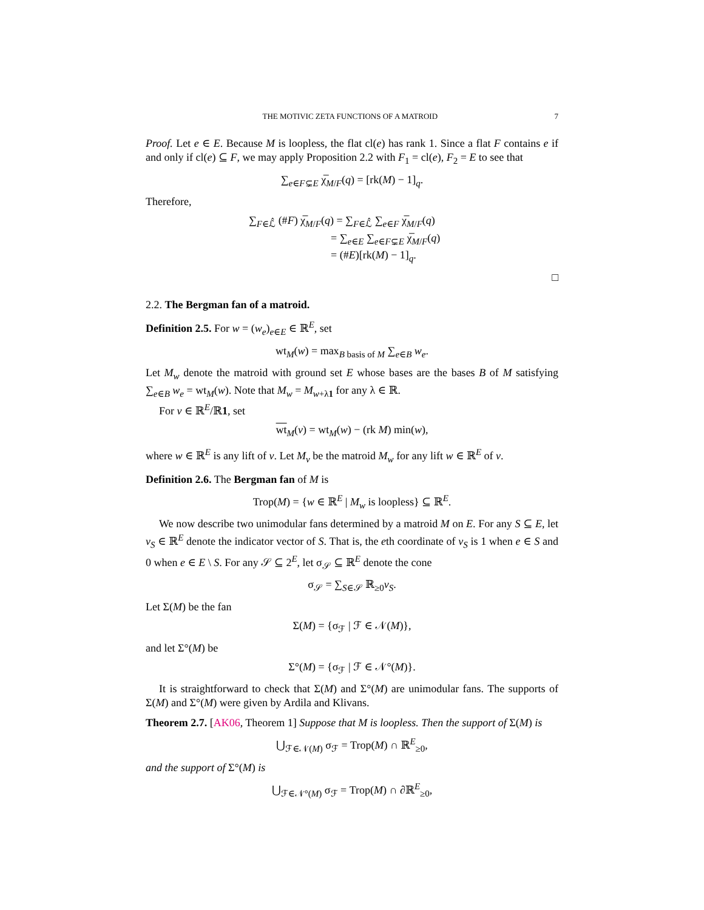THE MOTIVIC ZETA FUNCTIONS OF A MATROID 7
Proof. Let e ∈ E. Because M is loopless, the flat cl(e) has rank 1. Since a flat F contains e if and only if cl(e) ⊆ F, we may apply Proposition 2.2 with F<sub>1</sub> = cl(e), F<sub>2</sub> = E to see that
∑<sub>e∈F⊊E</sub> χ̅<sub>M/F</sub>(q) = [rk(M) − 1]<sub>q</sub>.
Therefore,
∑<sub>F∈ℒ̂</sub> (#F) χ̅<sub>M/F</sub>(q) = ∑<sub>F∈ℒ̂</sub> ∑<sub>e∈F</sub> χ̅<sub>M/F</sub>(q)
        = ∑<sub>e∈E</sub> ∑<sub>e∈F⊊E</sub> χ̅<sub>M/F</sub>(q)
        = (#E)[rk(M) − 1]<sub>q</sub>.
□
2.2. The Bergman fan of a matroid.
Definition 2.5. For w = (w<sub>e</sub>)<sub>e∈E</sub> ∈ ℝ<sup>E</sup>, set
wt<sub>M</sub>(w) = max<sub>B basis of M</sub> ∑<sub>e∈B</sub> w<sub>e</sub>.
Let M<sub>w</sub> denote the matroid with ground set E whose bases are the bases B of M satisfying ∑<sub>e∈B</sub> w<sub>e</sub> = wt<sub>M</sub>(w). Note that M<sub>w</sub> = M<sub>w+λ1</sub> for any λ ∈ ℝ.
For v ∈ ℝ<sup>E</sup>/ℝ1, set
wt<sub>M</sub>(v) = wt<sub>M</sub>(w) − (rk M) min(w),
where w ∈ ℝ<sup>E</sup> is any lift of v. Let M<sub>v</sub> be the matroid M<sub>w</sub> for any lift w ∈ ℝ<sup>E</sup> of v.
Definition 2.6. The Bergman fan of M is
Trop(M) = {w ∈ ℝ<sup>E</sup> | M<sub>w</sub> is loopless} ⊆ ℝ<sup>E</sup>.
We now describe two unimodular fans determined by a matroid M on E. For any S ⊆ E, let v<sub>S</sub> ∈ ℝ<sup>E</sup> denote the indicator vector of S. That is, the eth coordinate of v<sub>S</sub> is 1 when e ∈ S and 0 when e ∈ E \ S. For any 𝒮 ⊆ 2<sup>E</sup>, let σ<sub>𝒮</sub> ⊆ ℝ<sup>E</sup> denote the cone
σ<sub>𝒮</sub> = ∑<sub>S∈𝒮</sub> ℝ<sub>≥0</sub>v<sub>S</sub>.
Let Σ(M) be the fan
Σ(M) = {σ<sub>ℱ</sub> | ℱ ∈ 𝒩(M)},
and let Σ°(M) be
Σ°(M) = {σ<sub>ℱ</sub> | ℱ ∈ 𝒩°(M)}.
It is straightforward to check that Σ(M) and Σ°(M) are unimodular fans. The supports of Σ(M) and Σ°(M) were given by Ardila and Klivans.
Theorem 2.7. [AK06, Theorem 1] Suppose that M is loopless. Then the support of Σ(M) is
⋃<sub>ℱ∈𝒩(M)</sub> σ<sub>ℱ</sub> = Trop(M) ∩ ℝ<sup>E</sup><sub>≥0</sub>,
and the support of Σ°(M) is
⋃<sub>ℱ∈𝒩°(M)</sub> σ<sub>ℱ</sub> = Trop(M) ∩ ∂ℝ<sup>E</sup><sub>≥0</sub>,